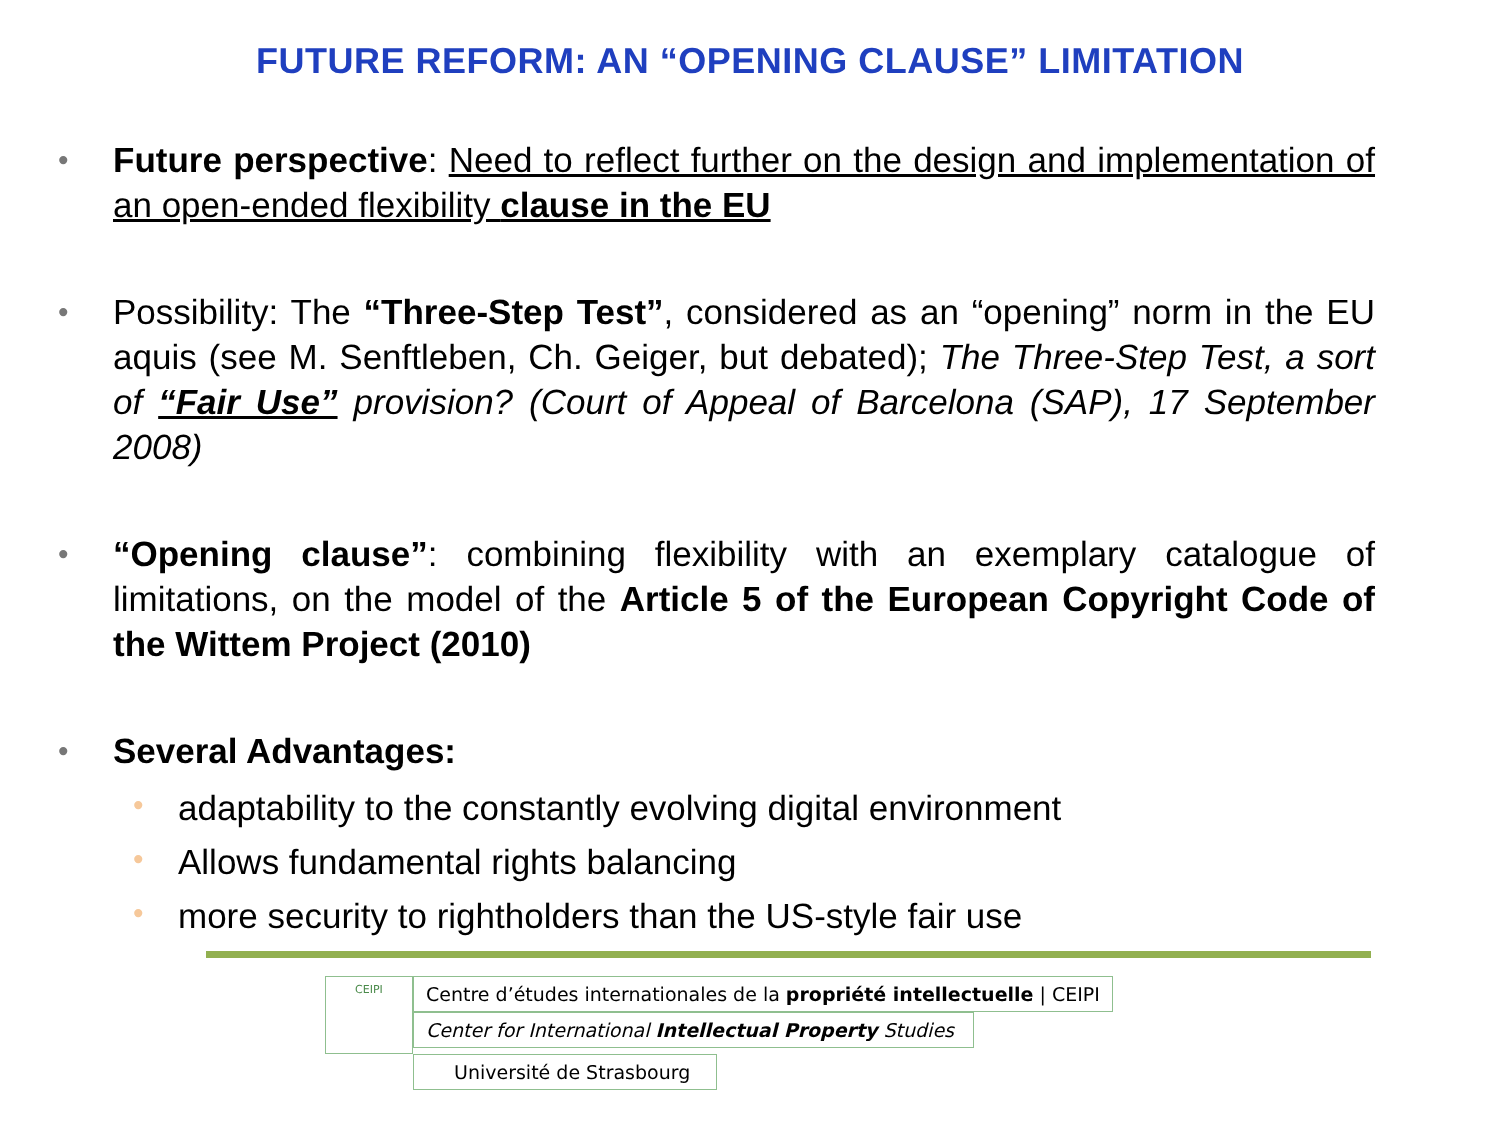FUTURE REFORM: AN “OPENING CLAUSE” LIMITATION
• Future perspective: Need to reflect further on the design and implementation of an open-ended flexibility clause in the EU
• Possibility: The “Three-Step Test”, considered as an “opening” norm in the EU aquis (see M. Senftleben, Ch. Geiger, but debated); The Three-Step Test, a sort of “Fair Use” provision? (Court of Appeal of Barcelona (SAP), 17 September 2008)
• “Opening clause”: combining flexibility with an exemplary catalogue of limitations, on the model of the Article 5 of the European Copyright Code of the Wittem Project (2010)
• Several Advantages:
• adaptability to the constantly evolving digital environment
• Allows fundamental rights balancing
• more security to rightholders than the US-style fair use
CEIPI
Centre d’études internationales de la propriété intellectuelle | CEIPI
Center for International Intellectual Property Studies
Université de Strasbourg